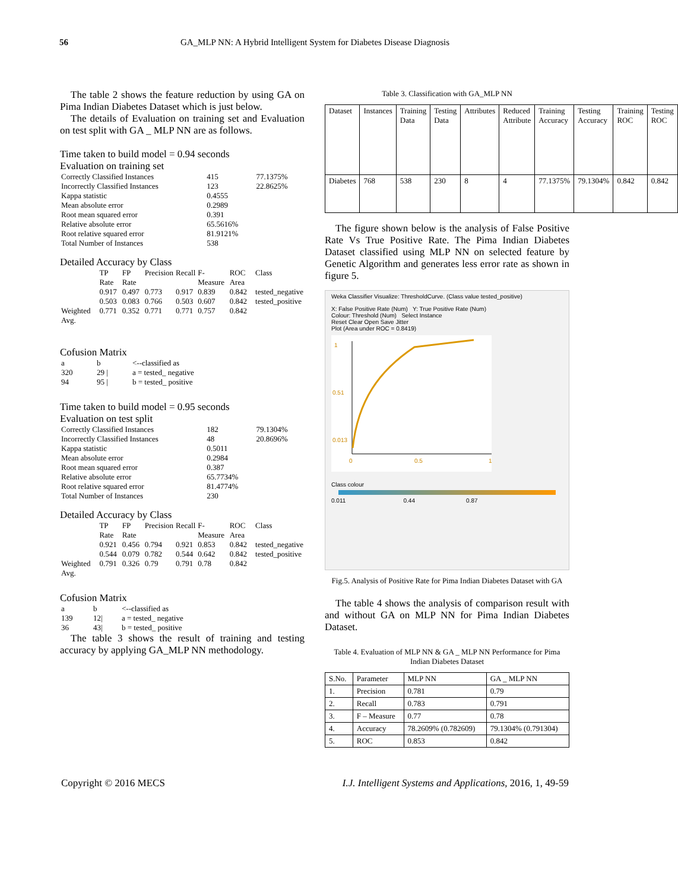56 GA_MLP NN: A Hybrid Intelligent System for Diabetes Disease Diagnosis
The table 2 shows the feature reduction by using GA on Pima Indian Diabetes Dataset which is just below.
The details of Evaluation on training set and Evaluation on test split with GA _ MLP NN are as follows.
Time taken to build model = 0.94 seconds
Evaluation on training set
| Correctly Classified Instances | 415 | 77.1375% |
| Incorrectly Classified Instances | 123 | 22.8625% |
| Kappa statistic | 0.4555 | |
| Mean absolute error | 0.2989 | |
| Root mean squared error | 0.391 | |
| Relative absolute error | 65.5616% | |
| Root relative squared error | 81.9121% | |
| Total Number of Instances | 538 | |
Detailed Accuracy by Class
| | TP Rate | FP Rate | Precision | Recall | F-Measure | ROC Area | Class |
| | 0.917 | 0.497 | 0.773 | 0.917 | 0.839 | 0.842 | tested_negative |
| | 0.503 | 0.083 | 0.766 | 0.503 | 0.607 | 0.842 | tested_positive |
| Weighted Avg. | 0.771 | 0.352 | 0.771 | 0.771 | 0.757 | 0.842 | |
Cofusion Matrix
| a | b | <--classified as |
| 320 | 29 / | a = tested_ negative |
| 94 | 95 / | b = tested_ positive |
Time taken to build model = 0.95 seconds
Evaluation on test split
| Correctly Classified Instances | 182 | 79.1304% |
| Incorrectly Classified Instances | 48 | 20.8696% |
| Kappa statistic | 0.5011 | |
| Mean absolute error | 0.2984 | |
| Root mean squared error | 0.387 | |
| Relative absolute error | 65.7734% | |
| Root relative squared error | 81.4774% | |
| Total Number of Instances | 230 | |
Detailed Accuracy by Class
| | TP Rate | FP Rate | Precision | Recall | F-Measure | ROC Area | Class |
| | 0.921 | 0.456 | 0.794 | 0.921 | 0.853 | 0.842 | tested_negative |
| | 0.544 | 0.079 | 0.782 | 0.544 | 0.642 | 0.842 | tested_positive |
| Weighted Avg. | 0.791 | 0.326 | 0.79 | 0.791 | 0.78 | 0.842 | |
Cofusion Matrix
| a | b | <--classified as |
| 139 | 12/ | a = tested_ negative |
| 36 | 43/ | b = tested_ positive |
The table 3 shows the result of training and testing accuracy by applying GA_MLP NN methodology.
Table 3. Classification with GA_MLP NN
| Dataset | Instances | Training Data | Testing Data | Attributes | Reduced Attribute | Training Accuracy | Testing Accuracy | Training ROC | Testing ROC |
| Diabetes | 768 | 538 | 230 | 8 | 4 | 77.1375% | 79.1304% | 0.842 | 0.842 |
The figure shown below is the analysis of False Positive Rate Vs True Positive Rate. The Pima Indian Diabetes Dataset classified using MLP NN on selected feature by Genetic Algorithm and generates less error rate as shown in figure 5.
Weka Classifier Visualize: ThresholdCurve. (Class value tested_positive)
X: False Positive Rate (Num) Y: True Positive Rate (Num)
Colour: Threshold (Num) Select Instance
Reset Clear Open Save Jitter
Plot (Area under ROC = 0.8419)
1
0.51
0.013
0
0.5
1
Class colour
0.011 0.44 0.87
Fig.5. Analysis of Positive Rate for Pima Indian Diabetes Dataset with GA
The table 4 shows the analysis of comparison result with and without GA on MLP NN for Pima Indian Diabetes Dataset.
Table 4. Evaluation of MLP NN & GA _ MLP NN Performance for Pima Indian Diabetes Dataset
| S.No. | Parameter | MLP NN | GA _ MLP NN |
| 1. | Precision | 0.781 | 0.79 |
| 2. | Recall | 0.783 | 0.791 |
| 3. | F – Measure | 0.77 | 0.78 |
| 4. | Accuracy | 78.2609% (0.782609) | 79.1304% (0.791304) |
| 5. | ROC | 0.853 | 0.842 |
Copyright © 2016 MECS I.J. Intelligent Systems and Applications, 2016, 1, 49-59